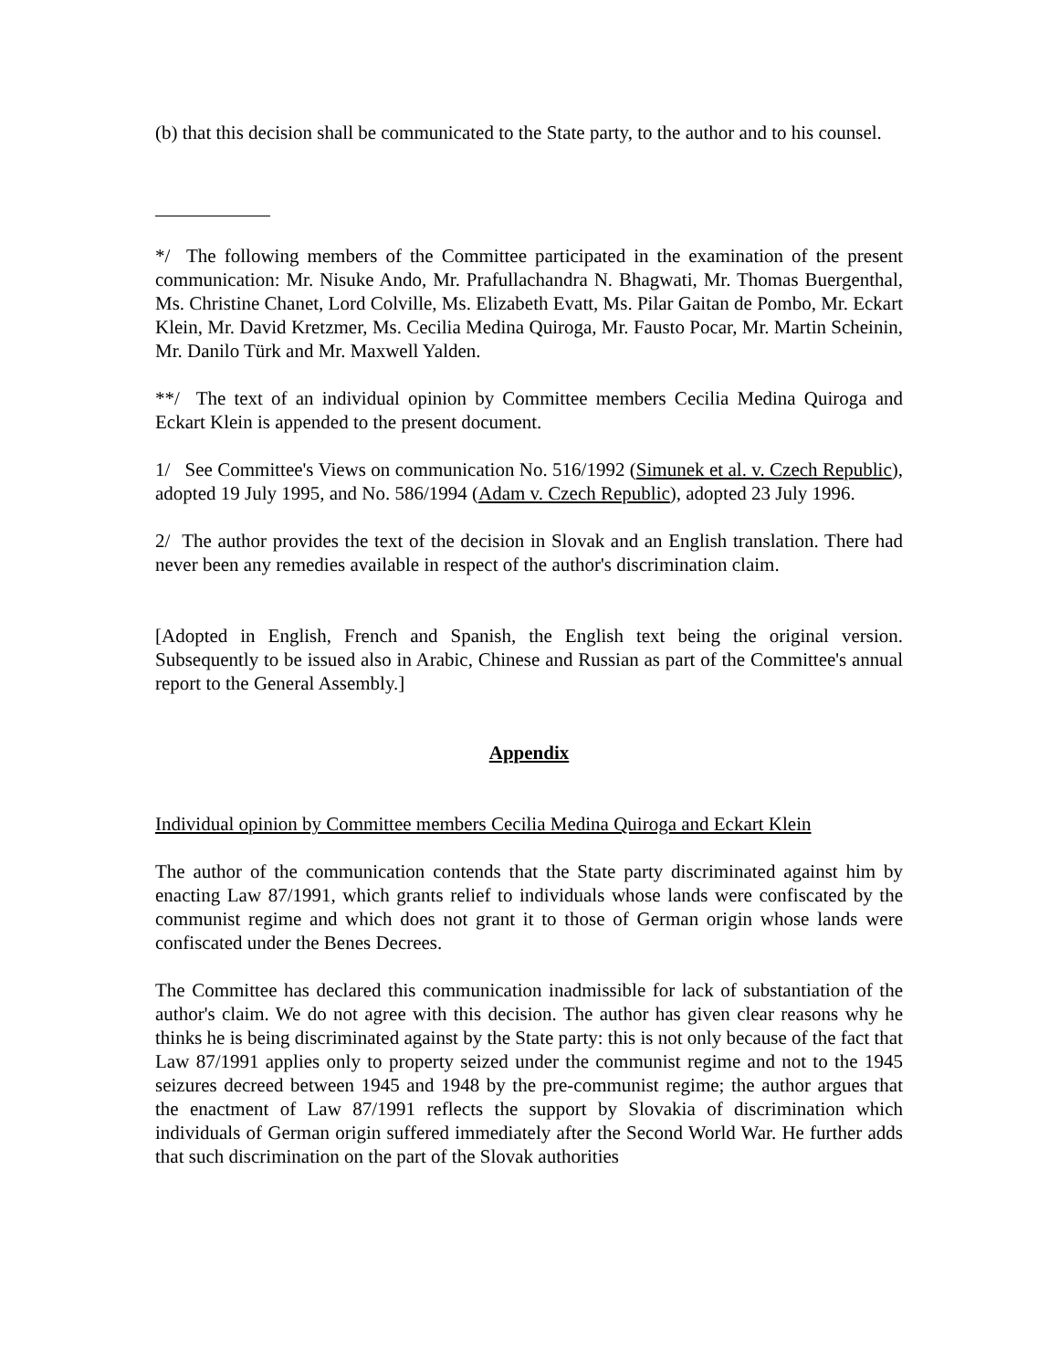(b) that this decision shall be communicated to the State party, to the author and to his counsel.
*/ The following members of the Committee participated in the examination of the present communication: Mr. Nisuke Ando, Mr. Prafullachandra N. Bhagwati, Mr. Thomas Buergenthal, Ms. Christine Chanet, Lord Colville, Ms. Elizabeth Evatt, Ms. Pilar Gaitan de Pombo, Mr. Eckart Klein, Mr. David Kretzmer, Ms. Cecilia Medina Quiroga, Mr. Fausto Pocar, Mr. Martin Scheinin, Mr. Danilo Türk and Mr. Maxwell Yalden.
**/ The text of an individual opinion by Committee members Cecilia Medina Quiroga and Eckart Klein is appended to the present document.
1/ See Committee's Views on communication No. 516/1992 (Simunek et al. v. Czech Republic), adopted 19 July 1995, and No. 586/1994 (Adam v. Czech Republic), adopted 23 July 1996.
2/ The author provides the text of the decision in Slovak and an English translation. There had never been any remedies available in respect of the author's discrimination claim.
[Adopted in English, French and Spanish, the English text being the original version. Subsequently to be issued also in Arabic, Chinese and Russian as part of the Committee's annual report to the General Assembly.]
Appendix
Individual opinion by Committee members Cecilia Medina Quiroga and Eckart Klein
The author of the communication contends that the State party discriminated against him by enacting Law 87/1991, which grants relief to individuals whose lands were confiscated by the communist regime and which does not grant it to those of German origin whose lands were confiscated under the Benes Decrees.
The Committee has declared this communication inadmissible for lack of substantiation of the author's claim. We do not agree with this decision. The author has given clear reasons why he thinks he is being discriminated against by the State party: this is not only because of the fact that Law 87/1991 applies only to property seized under the communist regime and not to the 1945 seizures decreed between 1945 and 1948 by the pre-communist regime; the author argues that the enactment of Law 87/1991 reflects the support by Slovakia of discrimination which individuals of German origin suffered immediately after the Second World War. He further adds that such discrimination on the part of the Slovak authorities